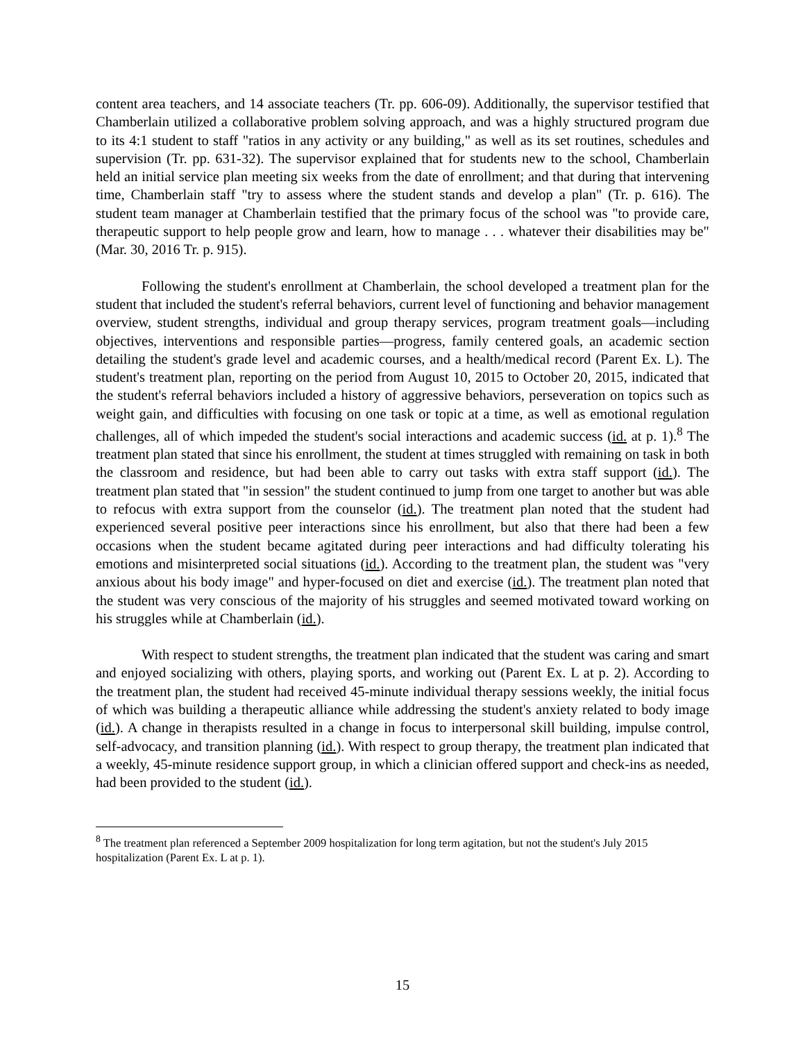content area teachers, and 14 associate teachers (Tr. pp. 606-09). Additionally, the supervisor testified that Chamberlain utilized a collaborative problem solving approach, and was a highly structured program due to its 4:1 student to staff "ratios in any activity or any building," as well as its set routines, schedules and supervision (Tr. pp. 631-32). The supervisor explained that for students new to the school, Chamberlain held an initial service plan meeting six weeks from the date of enrollment; and that during that intervening time, Chamberlain staff "try to assess where the student stands and develop a plan" (Tr. p. 616). The student team manager at Chamberlain testified that the primary focus of the school was "to provide care, therapeutic support to help people grow and learn, how to manage . . . whatever their disabilities may be" (Mar. 30, 2016 Tr. p. 915).
Following the student's enrollment at Chamberlain, the school developed a treatment plan for the student that included the student's referral behaviors, current level of functioning and behavior management overview, student strengths, individual and group therapy services, program treatment goals—including objectives, interventions and responsible parties—progress, family centered goals, an academic section detailing the student's grade level and academic courses, and a health/medical record (Parent Ex. L). The student's treatment plan, reporting on the period from August 10, 2015 to October 20, 2015, indicated that the student's referral behaviors included a history of aggressive behaviors, perseveration on topics such as weight gain, and difficulties with focusing on one task or topic at a time, as well as emotional regulation challenges, all of which impeded the student's social interactions and academic success (id. at p. 1).<sup>8</sup> The treatment plan stated that since his enrollment, the student at times struggled with remaining on task in both the classroom and residence, but had been able to carry out tasks with extra staff support (id.). The treatment plan stated that "in session" the student continued to jump from one target to another but was able to refocus with extra support from the counselor (id.). The treatment plan noted that the student had experienced several positive peer interactions since his enrollment, but also that there had been a few occasions when the student became agitated during peer interactions and had difficulty tolerating his emotions and misinterpreted social situations (id.). According to the treatment plan, the student was "very anxious about his body image" and hyper-focused on diet and exercise (id.). The treatment plan noted that the student was very conscious of the majority of his struggles and seemed motivated toward working on his struggles while at Chamberlain (id.).
With respect to student strengths, the treatment plan indicated that the student was caring and smart and enjoyed socializing with others, playing sports, and working out (Parent Ex. L at p. 2). According to the treatment plan, the student had received 45-minute individual therapy sessions weekly, the initial focus of which was building a therapeutic alliance while addressing the student's anxiety related to body image (id.). A change in therapists resulted in a change in focus to interpersonal skill building, impulse control, self-advocacy, and transition planning (id.). With respect to group therapy, the treatment plan indicated that a weekly, 45-minute residence support group, in which a clinician offered support and check-ins as needed, had been provided to the student (id.).
<sup>8</sup> The treatment plan referenced a September 2009 hospitalization for long term agitation, but not the student's July 2015 hospitalization (Parent Ex. L at p. 1).
15